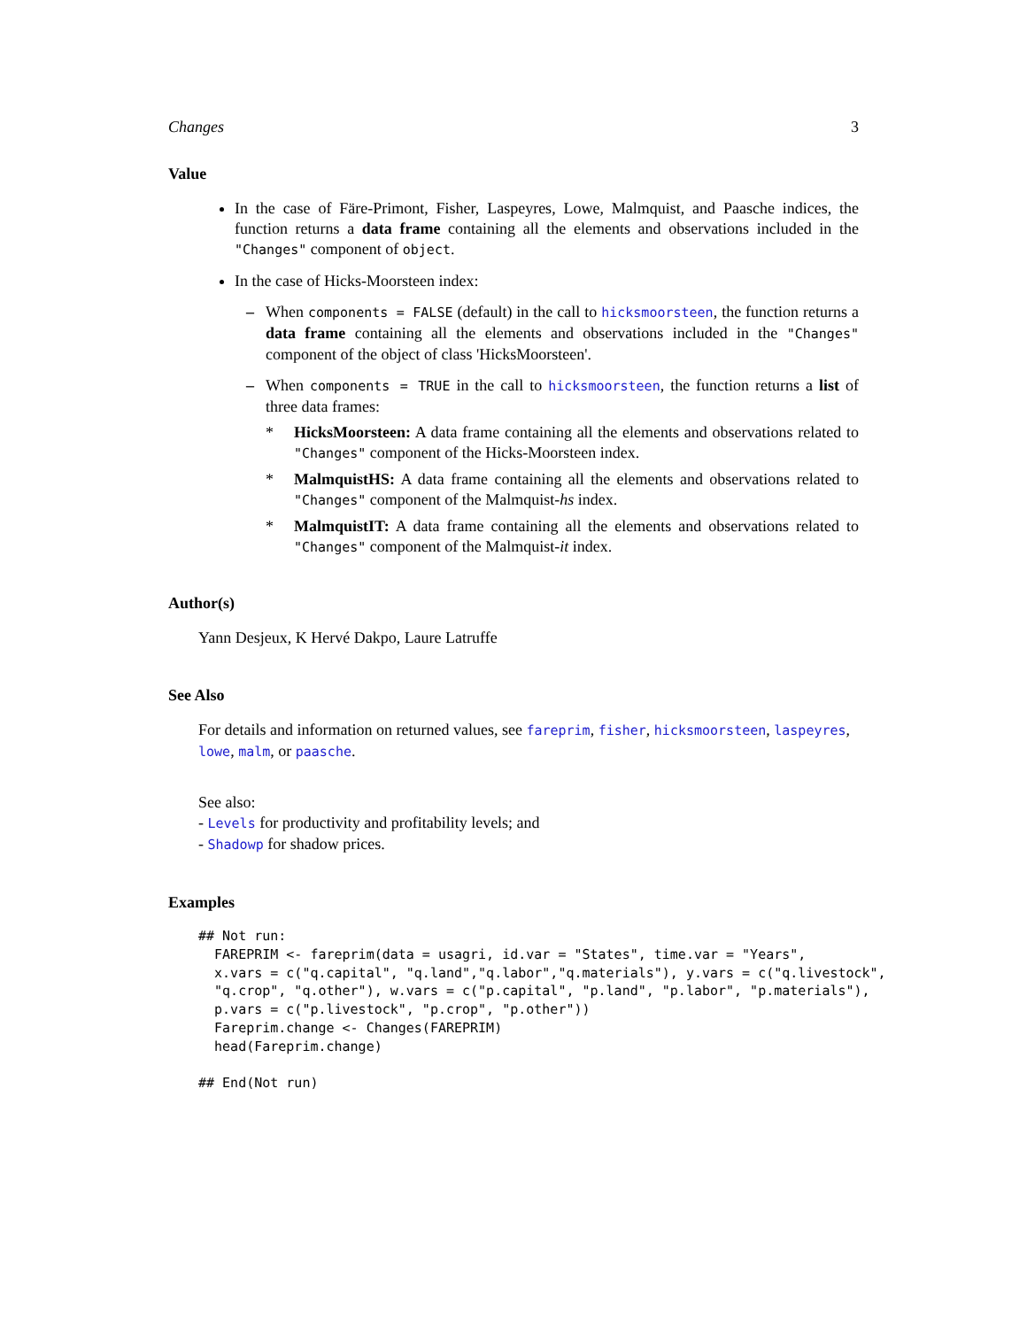Changes 3
Value
In the case of Färe-Primont, Fisher, Laspeyres, Lowe, Malmquist, and Paasche indices, the function returns a data frame containing all the elements and observations included in the "Changes" component of object.
In the case of Hicks-Moorsteen index:
– When components = FALSE (default) in the call to hicksmoorsteen, the function returns a data frame containing all the elements and observations included in the "Changes" component of the object of class 'HicksMoorsteen'.
– When components = TRUE in the call to hicksmoorsteen, the function returns a list of three data frames:
* HicksMoorsteen: A data frame containing all the elements and observations related to "Changes" component of the Hicks-Moorsteen index.
* MalmquistHS: A data frame containing all the elements and observations related to "Changes" component of the Malmquist-hs index.
* MalmquistIT: A data frame containing all the elements and observations related to "Changes" component of the Malmquist-it index.
Author(s)
Yann Desjeux, K Hervé Dakpo, Laure Latruffe
See Also
For details and information on returned values, see fareprim, fisher, hicksmoorsteen, laspeyres, lowe, malm, or paasche.
See also:
- Levels for productivity and profitability levels; and
- Shadowp for shadow prices.
Examples
## Not run:
  FAREPRIM <- fareprim(data = usagri, id.var = "States", time.var = "Years",
  x.vars = c("q.capital", "q.land","q.labor","q.materials"), y.vars = c("q.livestock",
  "q.crop", "q.other"), w.vars = c("p.capital", "p.land", "p.labor", "p.materials"),
  p.vars = c("p.livestock", "p.crop", "p.other"))
  Fareprim.change <- Changes(FAREPRIM)
  head(Fareprim.change)

## End(Not run)